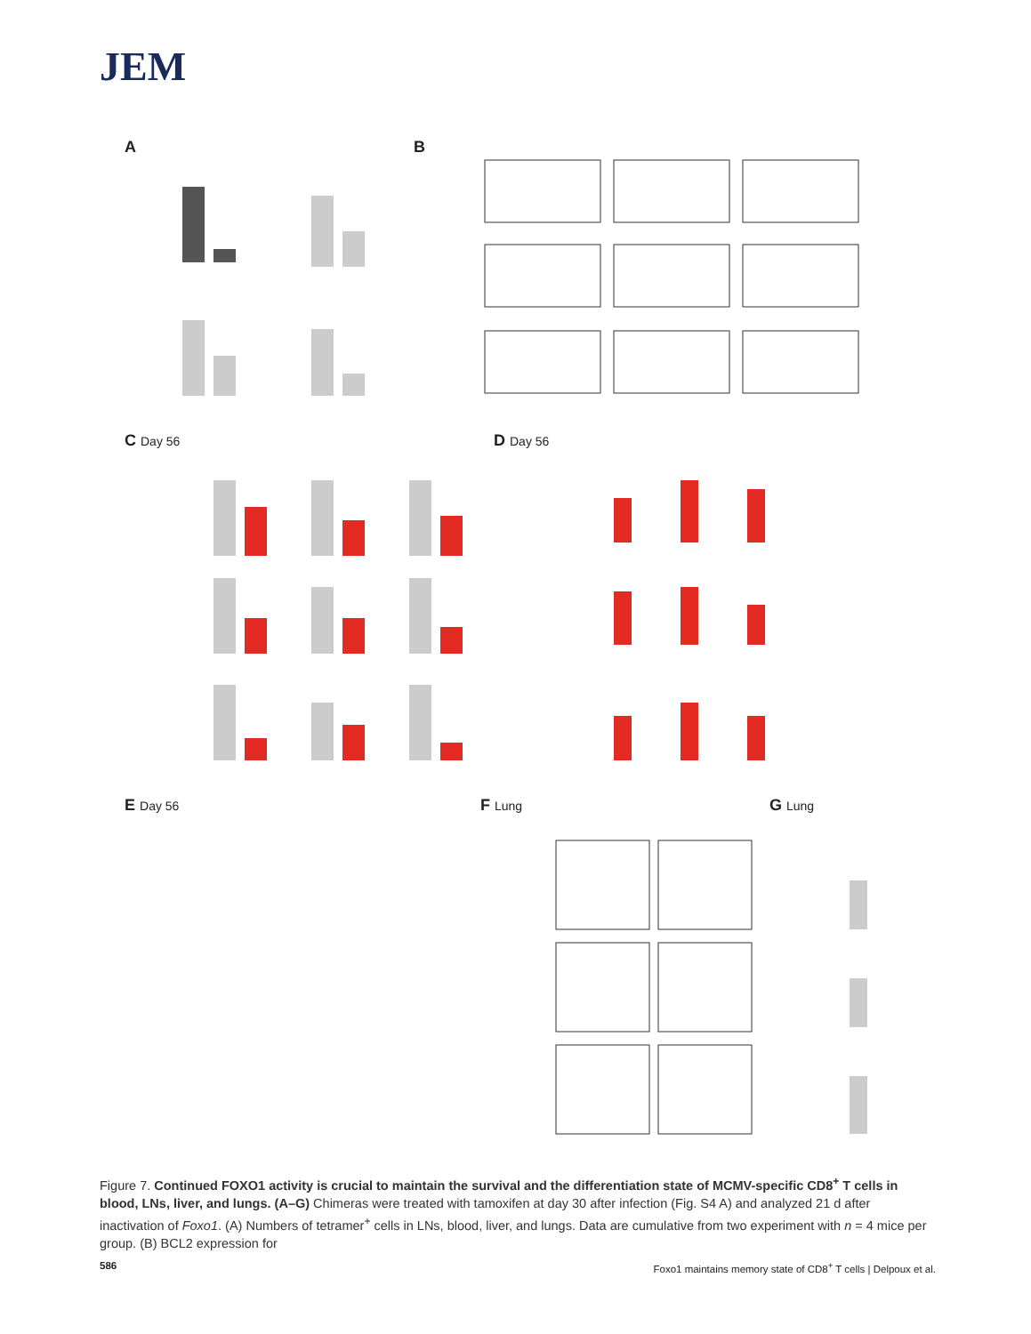JEM
A B
C Day 56 D Day 56
E Day 56 F Lung G Lung
Figure 7. Continued FOXO1 activity is crucial to maintain the survival and the differentiation state of MCMV-specific CD8<sup>+</sup> T cells in blood, LNs, liver, and lungs. (A–G) Chimeras were treated with tamoxifen at day 30 after infection (Fig. S4 A) and analyzed 21 d after inactivation of Foxo1. (A) Numbers of tetramer<sup>+</sup> cells in LNs, blood, liver, and lungs. Data are cumulative from two experiment with n = 4 mice per group. (B) BCL2 expression for
586 Foxo1 maintains memory state of CD8<sup>+</sup> T cells | Delpoux et al.